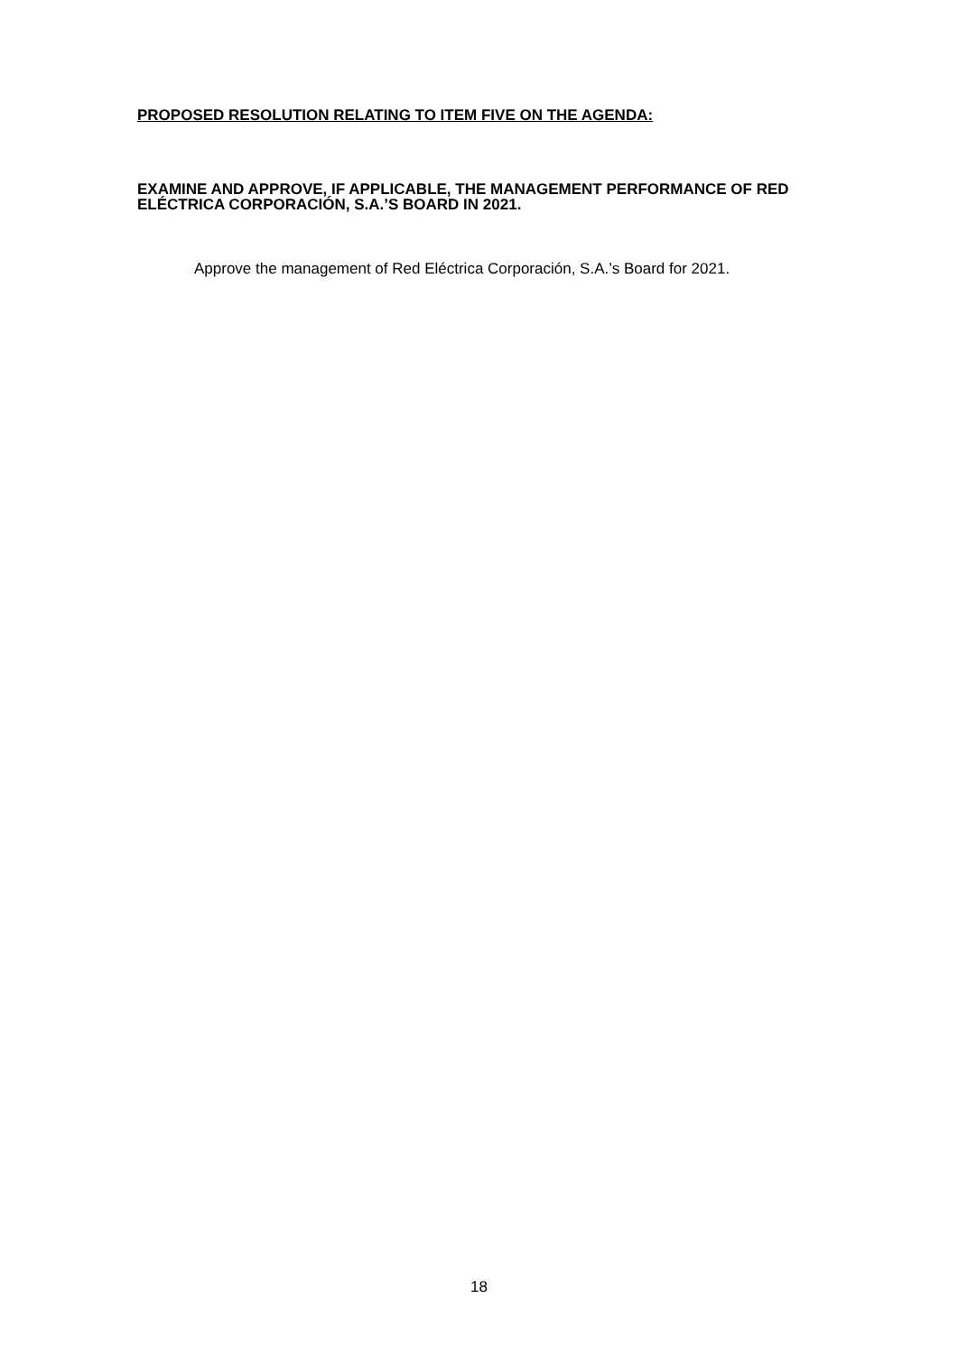PROPOSED RESOLUTION RELATING TO ITEM FIVE ON THE AGENDA:
EXAMINE AND APPROVE, IF APPLICABLE, THE MANAGEMENT PERFORMANCE OF RED ELÉCTRICA CORPORACIÓN, S.A.’S BOARD IN 2021.
Approve the management of Red Eléctrica Corporación, S.A.’s Board for 2021.
18